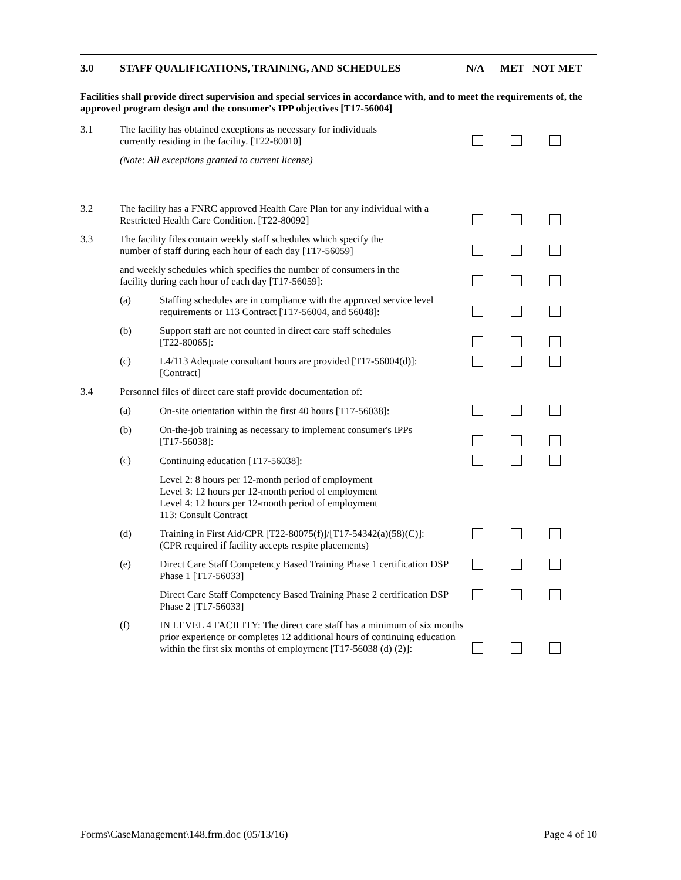3.0 STAFF QUALIFICATIONS, TRAINING, AND SCHEDULES N/A MET NOT MET
Facilities shall provide direct supervision and special services in accordance with, and to meet the requirements of, the approved program design and the consumer's IPP objectives [T17-56004]
3.1
The facility has obtained exceptions as necessary for individuals
currently residing in the facility. [T22-80010]
(Note: All exceptions granted to current license)
3.2
The facility has a FNRC approved Health Care Plan for any individual with a Restricted Health Care Condition. [T22-80092]
3.3
The facility files contain weekly staff schedules which specify the
number of staff during each hour of each day [T17-56059]
and weekly schedules which specifies the number of consumers in the
facility during each hour of each day [T17-56059]:
(a)
Staffing schedules are in compliance with the approved service level requirements or 113 Contract [T17-56004, and 56048]:
(b)
Support staff are not counted in direct care staff schedules
[T22-80065]:
(c) L4/113 Adequate consultant hours are provided [T17-56004(d)]:
[Contract]
3.4
Personnel files of direct care staff provide documentation of:
(a)
On-site orientation within the first 40 hours [T17-56038]:
(b)
On-the-job training as necessary to implement consumer's IPPs
[T17-56038]:
(c)
Continuing education [T17-56038]:
Level 2: 8 hours per 12-month period of employment
Level 3: 12 hours per 12-month period of employment
Level 4: 12 hours per 12-month period of employment
113: Consult Contract
(d) Training in First Aid/CPR [T22-80075(f)]/[T17-54342(a)(58)(C)]:
(CPR required if facility accepts respite placements)
(e) Direct Care Staff Competency Based Training Phase 1 certification DSP Phase 1 [T17-56033]
Direct Care Staff Competency Based Training Phase 2 certification DSP Phase 2 [T17-56033]
(f)
IN LEVEL 4 FACILITY: The direct care staff has a minimum of six months prior experience or completes 12 additional hours of continuing education within the first six months of employment [T17-56038 (d) (2)]:
Forms\CaseManagement\148.frm.doc (05/13/16) Page 4 of 10